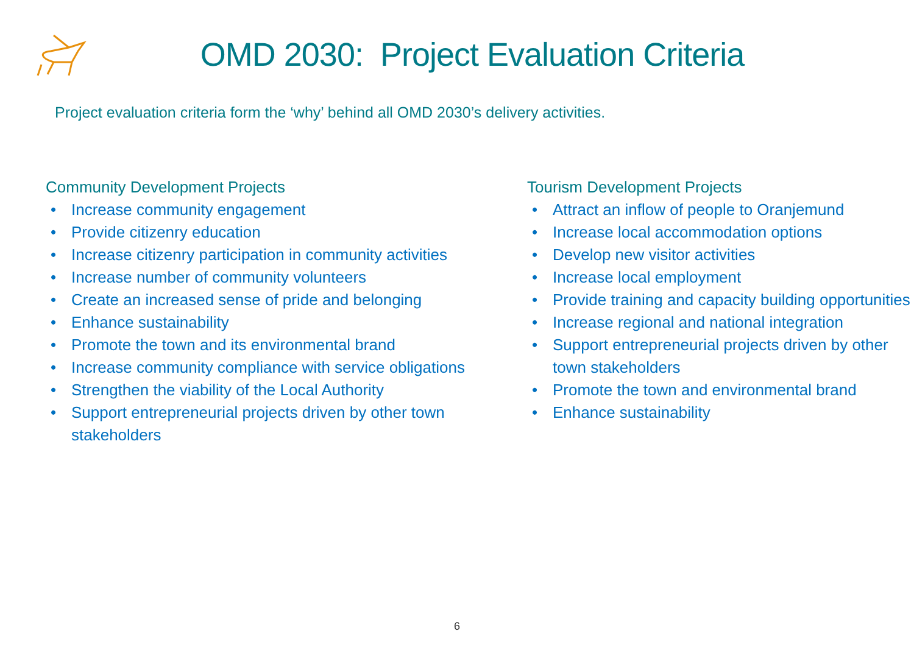OMD 2030: Project Evaluation Criteria
Project evaluation criteria form the ‘why’ behind all OMD 2030’s delivery activities.
Community Development Projects
• Increase community engagement
• Provide citizenry education
• Increase citizenry participation in community activities
• Increase number of community volunteers
• Create an increased sense of pride and belonging
• Enhance sustainability
• Promote the town and its environmental brand
• Increase community compliance with service obligations
• Strengthen the viability of the Local Authority
• Support entrepreneurial projects driven by other town stakeholders
Tourism Development Projects
• Attract an inflow of people to Oranjemund
• Increase local accommodation options
• Develop new visitor activities
• Increase local employment
• Provide training and capacity building opportunities
• Increase regional and national integration
• Support entrepreneurial projects driven by other town stakeholders
• Promote the town and environmental brand
• Enhance sustainability
6